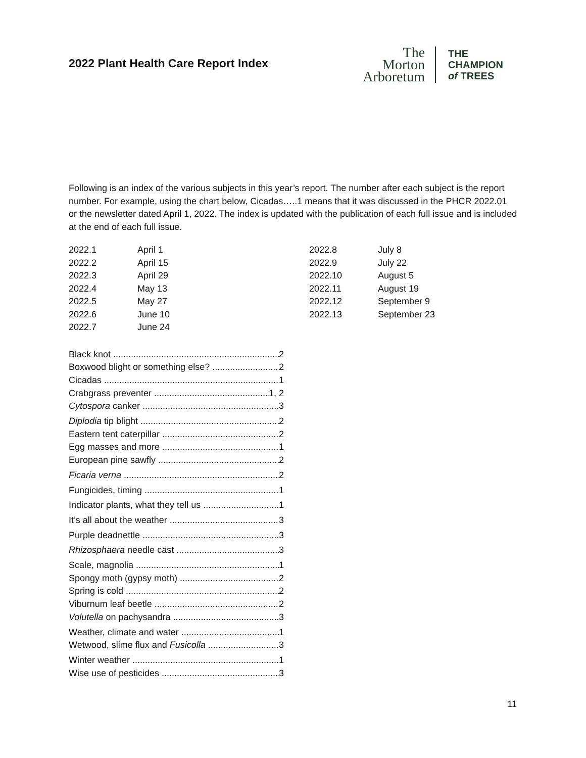2022 Plant Health Care Report Index
The
Morton
Arboretum
THE
CHAMPION
of TREES
Following is an index of the various subjects in this year’s report. The number after each subject is the report number. For example, using the chart below, Cicadas…..1 means that it was discussed in the PHCR 2022.01 or the newsletter dated April 1, 2022. The index is updated with the publication of each full issue and is included at the end of each full issue.
| 2022.1 | April 1 | 2022.8 | July 8 |
| 2022.2 | April 15 | 2022.9 | July 22 |
| 2022.3 | April 29 | 2022.10 | August 5 |
| 2022.4 | May 13 | 2022.11 | August 19 |
| 2022.5 | May 27 | 2022.12 | September 9 |
| 2022.6 | June 10 | 2022.13 | September 23 |
| 2022.7 | June 24 | | |
Black knot 2
Boxwood blight or something else? 2
Cicadas 1
Crabgrass preventer 1, 2
Cytospora canker 3
Diplodia tip blight 2
Eastern tent caterpillar 2
Egg masses and more 1
European pine sawfly 2
Ficaria verna 2
Fungicides, timing 1
Indicator plants, what they tell us 1
It’s all about the weather 3
Purple deadnettle 3
Rhizosphaera needle cast 3
Scale, magnolia 1
Spongy moth (gypsy moth) 2
Spring is cold 2
Viburnum leaf beetle 2
Volutella on pachysandra 3
Weather, climate and water 1
Wetwood, slime flux and Fusicolla 3
Winter weather 1
Wise use of pesticides 3
11